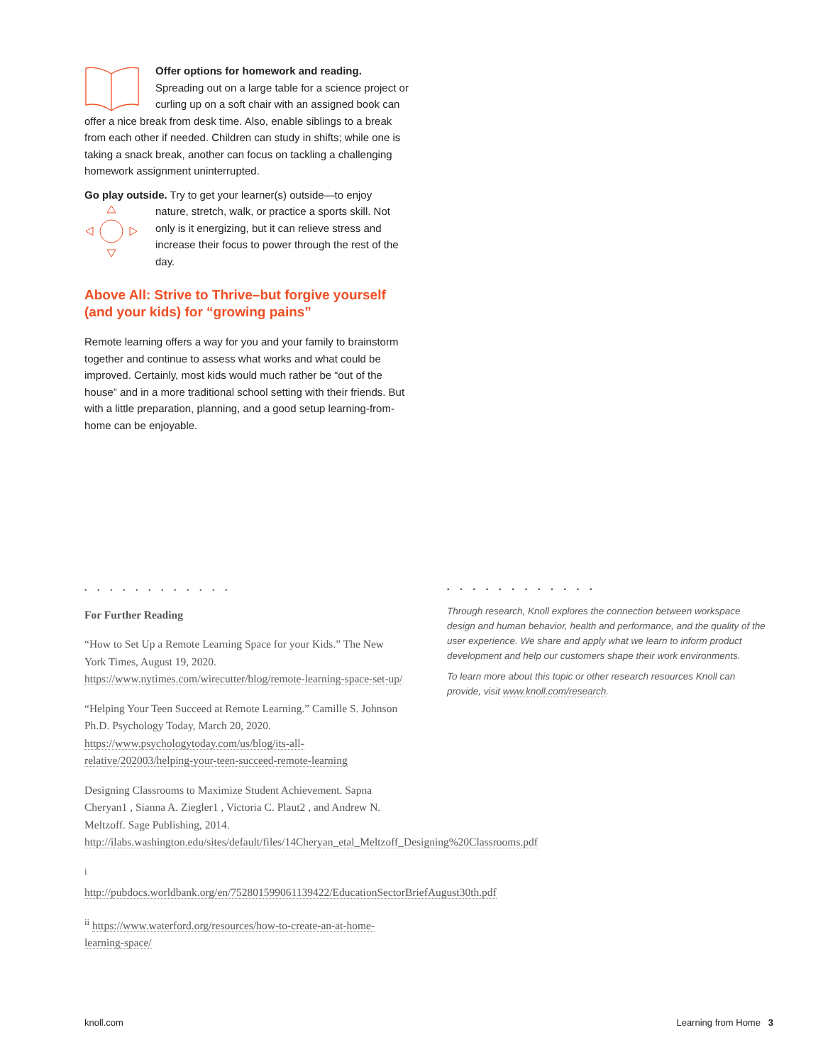Offer options for homework and reading.
Spreading out on a large table for a science project or curling up on a soft chair with an assigned book can offer a nice break from desk time. Also, enable siblings to a break from each other if needed. Children can study in shifts; while one is taking a snack break, another can focus on tackling a challenging homework assignment uninterrupted.
Go play outside. Try to get your learner(s) outside—to enjoy
nature, stretch, walk, or practice a sports skill. Not only is it energizing, but it can relieve stress and increase their focus to power through the rest of the day.
Above All: Strive to Thrive–but forgive yourself (and your kids) for “growing pains”
Remote learning offers a way for you and your family to brainstorm together and continue to assess what works and what could be improved. Certainly, most kids would much rather be “out of the house” and in a more traditional school setting with their friends. But with a little preparation, planning, and a good setup learning-from-home can be enjoyable.
• • • • • • • • • • • •
For Further Reading
“How to Set Up a Remote Learning Space for your Kids.” The New York Times, August 19, 2020. https://www.nytimes.com/wirecutter/blog/remote-learning-space-set-up/
“Helping Your Teen Succeed at Remote Learning.” Camille S. Johnson Ph.D. Psychology Today, March 20, 2020. https://www.psychologytoday.com/us/blog/its-all-relative/202003/helping-your-teen-succeed-remote-learning
Designing Classrooms to Maximize Student Achievement. Sapna Cheryan1 , Sianna A. Ziegler1 , Victoria C. Plaut2 , and Andrew N. Meltzoff. Sage Publishing, 2014. http://ilabs.washington.edu/sites/default/files/14Cheryan_etal_Meltzoff_Designing%20Classrooms.pdf
<sup>i</sup> http://pubdocs.worldbank.org/en/752801599061139422/EducationSectorBriefAugust30th.pdf
<sup>ii</sup> https://www.waterford.org/resources/how-to-create-an-at-home-learning-space/
• • • • • • • • • • • •
Through research, Knoll explores the connection between workspace design and human behavior, health and performance, and the quality of the user experience. We share and apply what we learn to inform product development and help our customers shape their work environments.
To learn more about this topic or other research resources Knoll can provide, visit www.knoll.com/research.
knoll.com Learning from Home 3